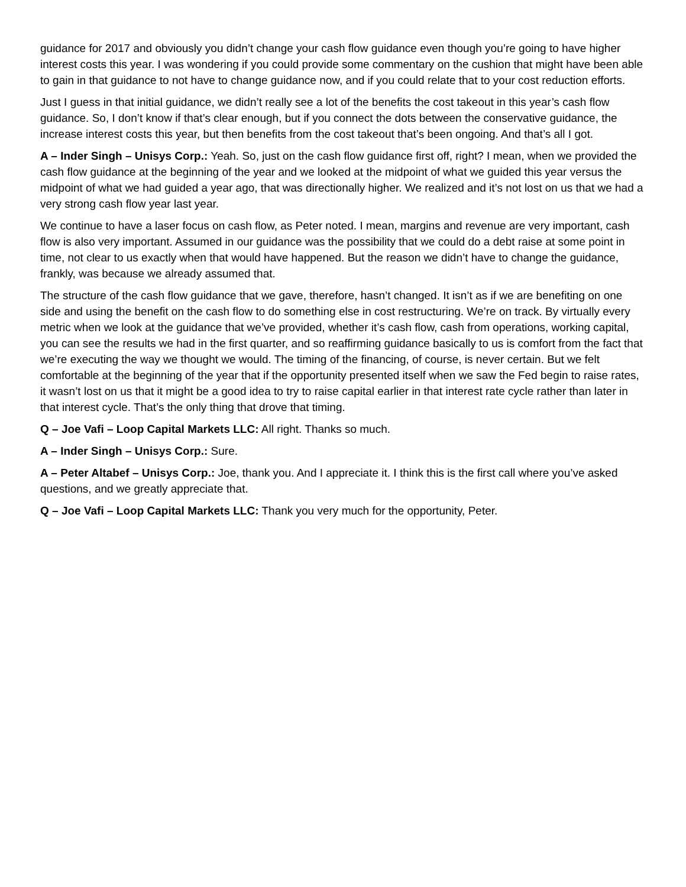guidance for 2017 and obviously you didn’t change your cash flow guidance even though you’re going to have higher interest costs this year. I was wondering if you could provide some commentary on the cushion that might have been able to gain in that guidance to not have to change guidance now, and if you could relate that to your cost reduction efforts.
Just I guess in that initial guidance, we didn’t really see a lot of the benefits the cost takeout in this year’s cash flow guidance. So, I don’t know if that’s clear enough, but if you connect the dots between the conservative guidance, the increase interest costs this year, but then benefits from the cost takeout that’s been ongoing. And that’s all I got.
A – Inder Singh – Unisys Corp.: Yeah. So, just on the cash flow guidance first off, right? I mean, when we provided the cash flow guidance at the beginning of the year and we looked at the midpoint of what we guided this year versus the midpoint of what we had guided a year ago, that was directionally higher. We realized and it’s not lost on us that we had a very strong cash flow year last year.
We continue to have a laser focus on cash flow, as Peter noted. I mean, margins and revenue are very important, cash flow is also very important. Assumed in our guidance was the possibility that we could do a debt raise at some point in time, not clear to us exactly when that would have happened. But the reason we didn’t have to change the guidance, frankly, was because we already assumed that.
The structure of the cash flow guidance that we gave, therefore, hasn’t changed. It isn’t as if we are benefiting on one side and using the benefit on the cash flow to do something else in cost restructuring. We’re on track. By virtually every metric when we look at the guidance that we’ve provided, whether it’s cash flow, cash from operations, working capital, you can see the results we had in the first quarter, and so reaffirming guidance basically to us is comfort from the fact that we’re executing the way we thought we would. The timing of the financing, of course, is never certain. But we felt comfortable at the beginning of the year that if the opportunity presented itself when we saw the Fed begin to raise rates, it wasn’t lost on us that it might be a good idea to try to raise capital earlier in that interest rate cycle rather than later in that interest cycle. That’s the only thing that drove that timing.
Q – Joe Vafi – Loop Capital Markets LLC: All right. Thanks so much.
A – Inder Singh – Unisys Corp.: Sure.
A – Peter Altabef – Unisys Corp.: Joe, thank you. And I appreciate it. I think this is the first call where you’ve asked questions, and we greatly appreciate that.
Q – Joe Vafi – Loop Capital Markets LLC: Thank you very much for the opportunity, Peter.